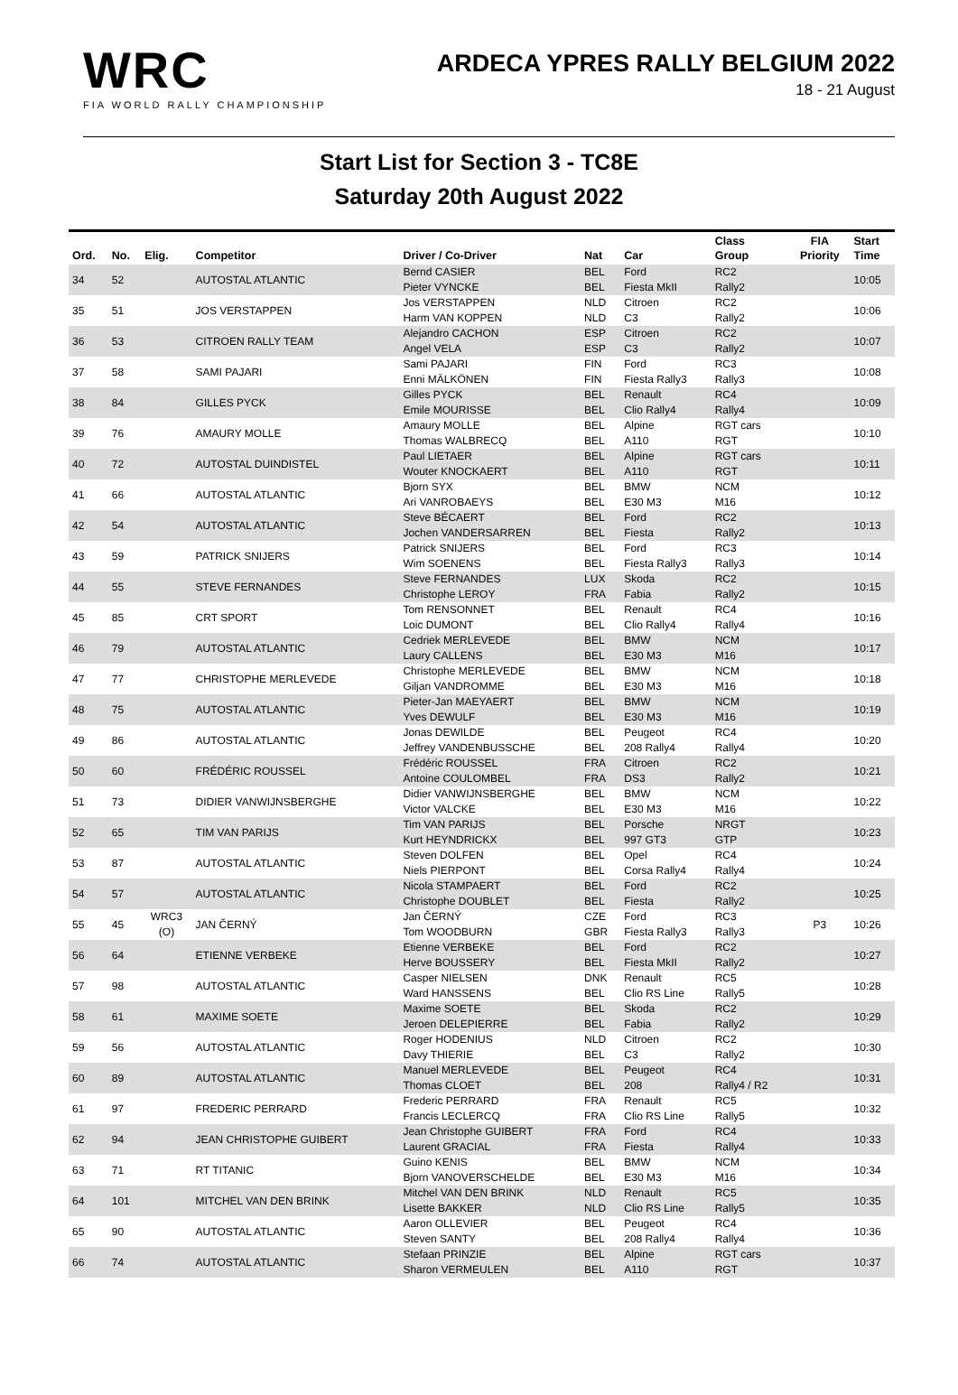WRC
FIA WORLD RALLY CHAMPIONSHIP
ARDECA YPRES RALLY BELGIUM 2022
18 - 21 August
Start List for Section 3 - TC8E
Saturday 20th August 2022
| Ord. | No. | Elig. | Competitor | Driver / Co-Driver | Nat | Car | Class Group | FIA Priority | Start Time |
| --- | --- | --- | --- | --- | --- | --- | --- | --- | --- |
| 34 | 52 | | AUTOSTAL ATLANTIC | Bernd CASIER Pieter VYNCKE | BEL BEL | Ford Fiesta MkII | RC2 Rally2 | | 10:05 |
| 35 | 51 | | JOS VERSTAPPEN | Jos VERSTAPPEN Harm VAN KOPPEN | NLD NLD | Citroen C3 | RC2 Rally2 | | 10:06 |
| 36 | 53 | | CITROEN RALLY TEAM | Alejandro CACHON Angel VELA | ESP ESP | Citroen C3 | RC2 Rally2 | | 10:07 |
| 37 | 58 | | SAMI PAJARI | Sami PAJARI Enni MÄLKÖNEN | FIN FIN | Ford Fiesta Rally3 | RC3 Rally3 | | 10:08 |
| 38 | 84 | | GILLES PYCK | Gilles PYCK Emile MOURISSE | BEL BEL | Renault Clio Rally4 | RC4 Rally4 | | 10:09 |
| 39 | 76 | | AMAURY MOLLE | Amaury MOLLE Thomas WALBRECQ | BEL BEL | Alpine A110 | RGT cars RGT | | 10:10 |
| 40 | 72 | | AUTOSTAL DUINDISTEL | Paul LIETAER Wouter KNOCKAERT | BEL BEL | Alpine A110 | RGT cars RGT | | 10:11 |
| 41 | 66 | | AUTOSTAL ATLANTIC | Bjorn SYX Ari VANROBAEYS | BEL BEL | BMW E30 M3 | NCM M16 | | 10:12 |
| 42 | 54 | | AUTOSTAL ATLANTIC | Steve BÉCAERT Jochen VANDERSARREN | BEL BEL | Ford Fiesta | RC2 Rally2 | | 10:13 |
| 43 | 59 | | PATRICK SNIJERS | Patrick SNIJERS Wim SOENENS | BEL BEL | Ford Fiesta Rally3 | RC3 Rally3 | | 10:14 |
| 44 | 55 | | STEVE FERNANDES | Steve FERNANDES Christophe LEROY | LUX FRA | Skoda Fabia | RC2 Rally2 | | 10:15 |
| 45 | 85 | | CRT SPORT | Tom RENSONNET Loic DUMONT | BEL BEL | Renault Clio Rally4 | RC4 Rally4 | | 10:16 |
| 46 | 79 | | AUTOSTAL ATLANTIC | Cedriek MERLEVEDE Laury CALLENS | BEL BEL | BMW E30 M3 | NCM M16 | | 10:17 |
| 47 | 77 | | CHRISTOPHE MERLEVEDE | Christophe MERLEVEDE Giljan VANDROMME | BEL BEL | BMW E30 M3 | NCM M16 | | 10:18 |
| 48 | 75 | | AUTOSTAL ATLANTIC | Pieter-Jan MAEYAERT Yves DEWULF | BEL BEL | BMW E30 M3 | NCM M16 | | 10:19 |
| 49 | 86 | | AUTOSTAL ATLANTIC | Jonas DEWILDE Jeffrey VANDENBUSSCHE | BEL BEL | Peugeot 208 Rally4 | RC4 Rally4 | | 10:20 |
| 50 | 60 | | FRÉDÉRIC ROUSSEL | Frédéric ROUSSEL Antoine COULOMBEL | FRA FRA | Citroen DS3 | RC2 Rally2 | | 10:21 |
| 51 | 73 | | DIDIER VANWIJNSBERGHE | Didier VANWIJNSBERGHE Victor VALCKE | BEL BEL | BMW E30 M3 | NCM M16 | | 10:22 |
| 52 | 65 | | TIM VAN PARIJS | Tim VAN PARIJS Kurt HEYNDRICKX | BEL BEL | Porsche 997 GT3 | NRGT GTP | | 10:23 |
| 53 | 87 | | AUTOSTAL ATLANTIC | Steven DOLFEN Niels PIERPONT | BEL BEL | Opel Corsa Rally4 | RC4 Rally4 | | 10:24 |
| 54 | 57 | | AUTOSTAL ATLANTIC | Nicola STAMPAERT Christophe DOUBLET | BEL BEL | Ford Fiesta | RC2 Rally2 | | 10:25 |
| 55 | 45 | WRC3 (O) | JAN ČERNÝ | Jan ČERNÝ Tom WOODBURN | CZE GBR | Ford Fiesta Rally3 | RC3 Rally3 | P3 | 10:26 |
| 56 | 64 | | ETIENNE VERBEKE | Etienne VERBEKE Herve BOUSSERY | BEL BEL | Ford Fiesta MkII | RC2 Rally2 | | 10:27 |
| 57 | 98 | | AUTOSTAL ATLANTIC | Casper NIELSEN Ward HANSSENS | DNK BEL | Renault Clio RS Line | RC5 Rally5 | | 10:28 |
| 58 | 61 | | MAXIME SOETE | Maxime SOETE Jeroen DELEPIERRE | BEL BEL | Skoda Fabia | RC2 Rally2 | | 10:29 |
| 59 | 56 | | AUTOSTAL ATLANTIC | Roger HODENIUS Davy THIERIE | NLD BEL | Citroen C3 | RC2 Rally2 | | 10:30 |
| 60 | 89 | | AUTOSTAL ATLANTIC | Manuel MERLEVEDE Thomas CLOET | BEL BEL | Peugeot 208 | RC4 Rally4 / R2 | | 10:31 |
| 61 | 97 | | FREDERIC PERRARD | Frederic PERRARD Francis LECLERCQ | FRA FRA | Renault Clio RS Line | RC5 Rally5 | | 10:32 |
| 62 | 94 | | JEAN CHRISTOPHE GUIBERT | Jean Christophe GUIBERT Laurent GRACIAL | FRA FRA | Ford Fiesta | RC4 Rally4 | | 10:33 |
| 63 | 71 | | RT TITANIC | Guino KENIS Bjorn VANOVERSCHELDE | BEL BEL | BMW E30 M3 | NCM M16 | | 10:34 |
| 64 | 101 | | MITCHEL VAN DEN BRINK | Mitchel VAN DEN BRINK Lisette BAKKER | NLD NLD | Renault Clio RS Line | RC5 Rally5 | | 10:35 |
| 65 | 90 | | AUTOSTAL ATLANTIC | Aaron OLLEVIER Steven SANTY | BEL BEL | Peugeot 208 Rally4 | RC4 Rally4 | | 10:36 |
| 66 | 74 | | AUTOSTAL ATLANTIC | Stefaan PRINZIE Sharon VERMEULEN | BEL BEL | Alpine A110 | RGT cars RGT | | 10:37 |